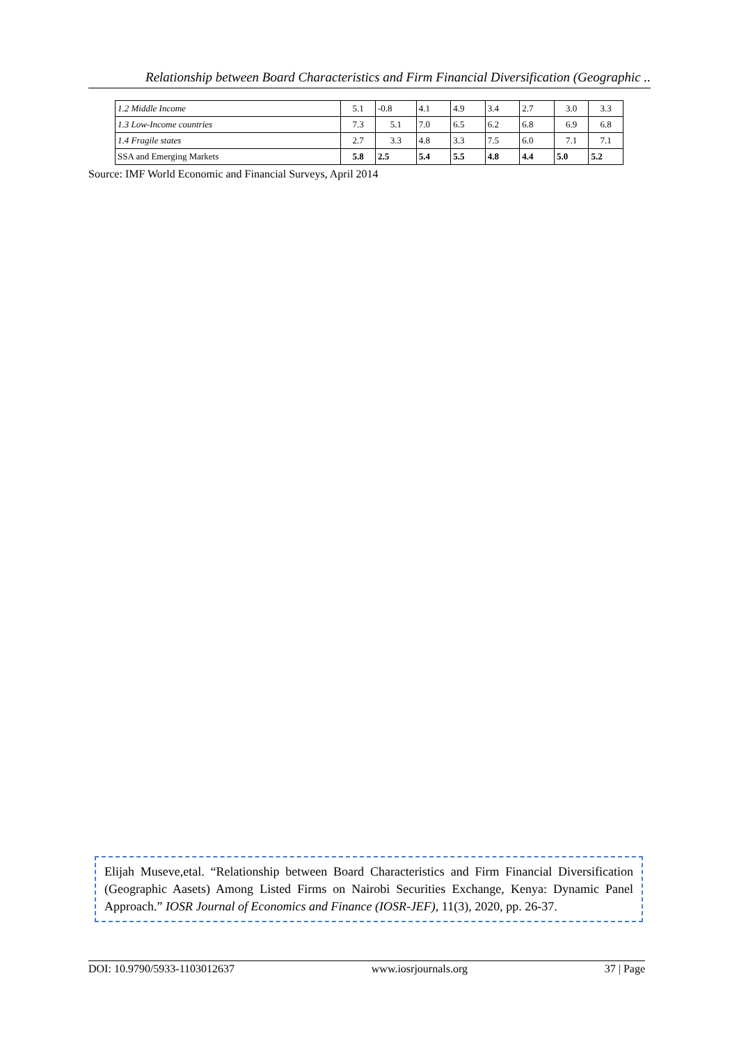Relationship between Board Characteristics and Firm Financial Diversification (Geographic ..
| 1.2 Middle Income | 5.1 | -0.8 | 4.1 | 4.9 | 3.4 | 2.7 | 3.0 | 3.3 |
| 1.3 Low-Income countries | 7.3 | 5.1 | 7.0 | 6.5 | 6.2 | 6.8 | 6.9 | 6.8 |
| 1.4 Fragile states | 2.7 | 3.3 | 4.8 | 3.3 | 7.5 | 6.0 | 7.1 | 7.1 |
| SSA and Emerging Markets | 5.8 | 2.5 | 5.4 | 5.5 | 4.8 | 4.4 | 5.0 | 5.2 |
Source: IMF World Economic and Financial Surveys, April 2014
Elijah Museve,etal. “Relationship between Board Characteristics and Firm Financial Diversification (Geographic Aasets) Among Listed Firms on Nairobi Securities Exchange, Kenya: Dynamic Panel Approach.” IOSR Journal of Economics and Finance (IOSR-JEF), 11(3), 2020, pp. 26-37.
DOI: 10.9790/5933-1103012637 www.iosrjournals.org 37 | Page